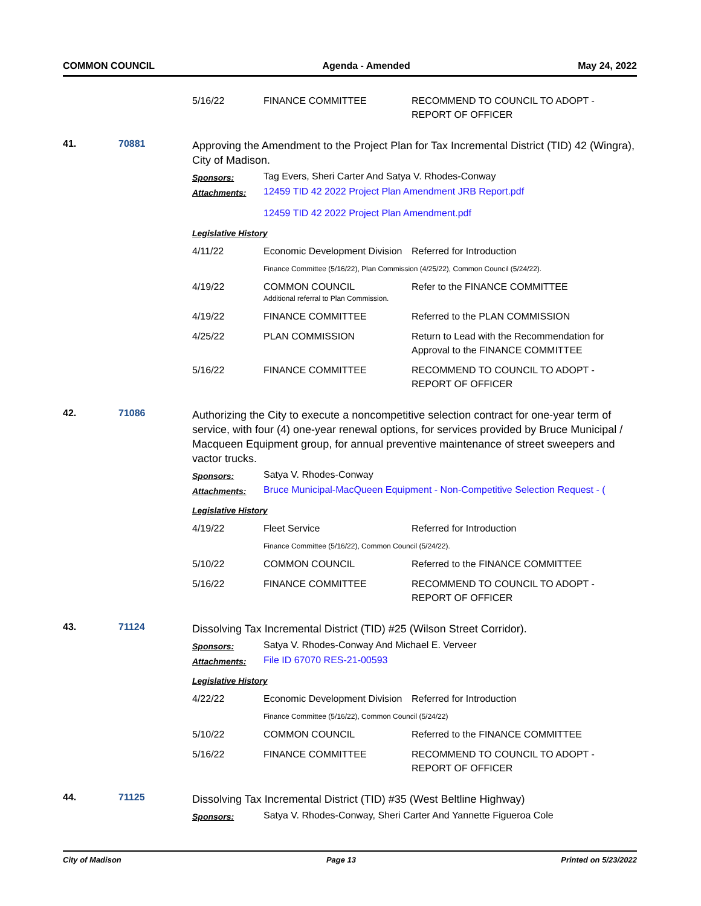COMMON COUNCIL Agenda - Amended May 24, 2022
| 5/16/22 | FINANCE COMMITTEE | RECOMMEND TO COUNCIL TO ADOPT - REPORT OF OFFICER |
41. 70881
Approving the Amendment to the Project Plan for Tax Incremental District (TID) 42 (Wingra), City of Madison.
Sponsors:
Tag Evers, Sheri Carter And Satya V. Rhodes-Conway
Attachments:
12459 TID 42 2022 Project Plan Amendment JRB Report.pdf
12459 TID 42 2022 Project Plan Amendment.pdf
Legislative History
| 4/11/22 | Economic Development Division | Referred for Introduction |
| | Finance Committee (5/16/22), Plan Commission (4/25/22), Common Council (5/24/22). | |
| 4/19/22 | COMMON COUNCIL Additional referral to Plan Commission. | Refer to the FINANCE COMMITTEE |
| 4/19/22 | FINANCE COMMITTEE | Referred to the PLAN COMMISSION |
| 4/25/22 | PLAN COMMISSION | Return to Lead with the Recommendation for Approval to the FINANCE COMMITTEE |
| 5/16/22 | FINANCE COMMITTEE | RECOMMEND TO COUNCIL TO ADOPT - REPORT OF OFFICER |
42. 71086
Authorizing the City to execute a noncompetitive selection contract for one-year term of service, with four (4) one-year renewal options, for services provided by Bruce Municipal / Macqueen Equipment group, for annual preventive maintenance of street sweepers and vactor trucks.
Sponsors:
Satya V. Rhodes-Conway
Attachments:
Bruce Municipal-MacQueen Equipment - Non-Competitive Selection Request - (
Legislative History
| 4/19/22 | Fleet Service | Referred for Introduction |
| | Finance Committee (5/16/22), Common Council (5/24/22). | |
| 5/10/22 | COMMON COUNCIL | Referred to the FINANCE COMMITTEE |
| 5/16/22 | FINANCE COMMITTEE | RECOMMEND TO COUNCIL TO ADOPT - REPORT OF OFFICER |
43. 71124
Dissolving Tax Incremental District (TID) #25 (Wilson Street Corridor).
Sponsors:
Satya V. Rhodes-Conway And Michael E. Verveer
Attachments:
File ID 67070 RES-21-00593
Legislative History
| 4/22/22 | Economic Development Division | Referred for Introduction |
| | Finance Committee (5/16/22), Common Council (5/24/22) | |
| 5/10/22 | COMMON COUNCIL | Referred to the FINANCE COMMITTEE |
| 5/16/22 | FINANCE COMMITTEE | RECOMMEND TO COUNCIL TO ADOPT - REPORT OF OFFICER |
44. 71125
Dissolving Tax Incremental District (TID) #35 (West Beltline Highway)
Sponsors:
Satya V. Rhodes-Conway, Sheri Carter And Yannette Figueroa Cole
City of Madison Page 13 Printed on 5/23/2022